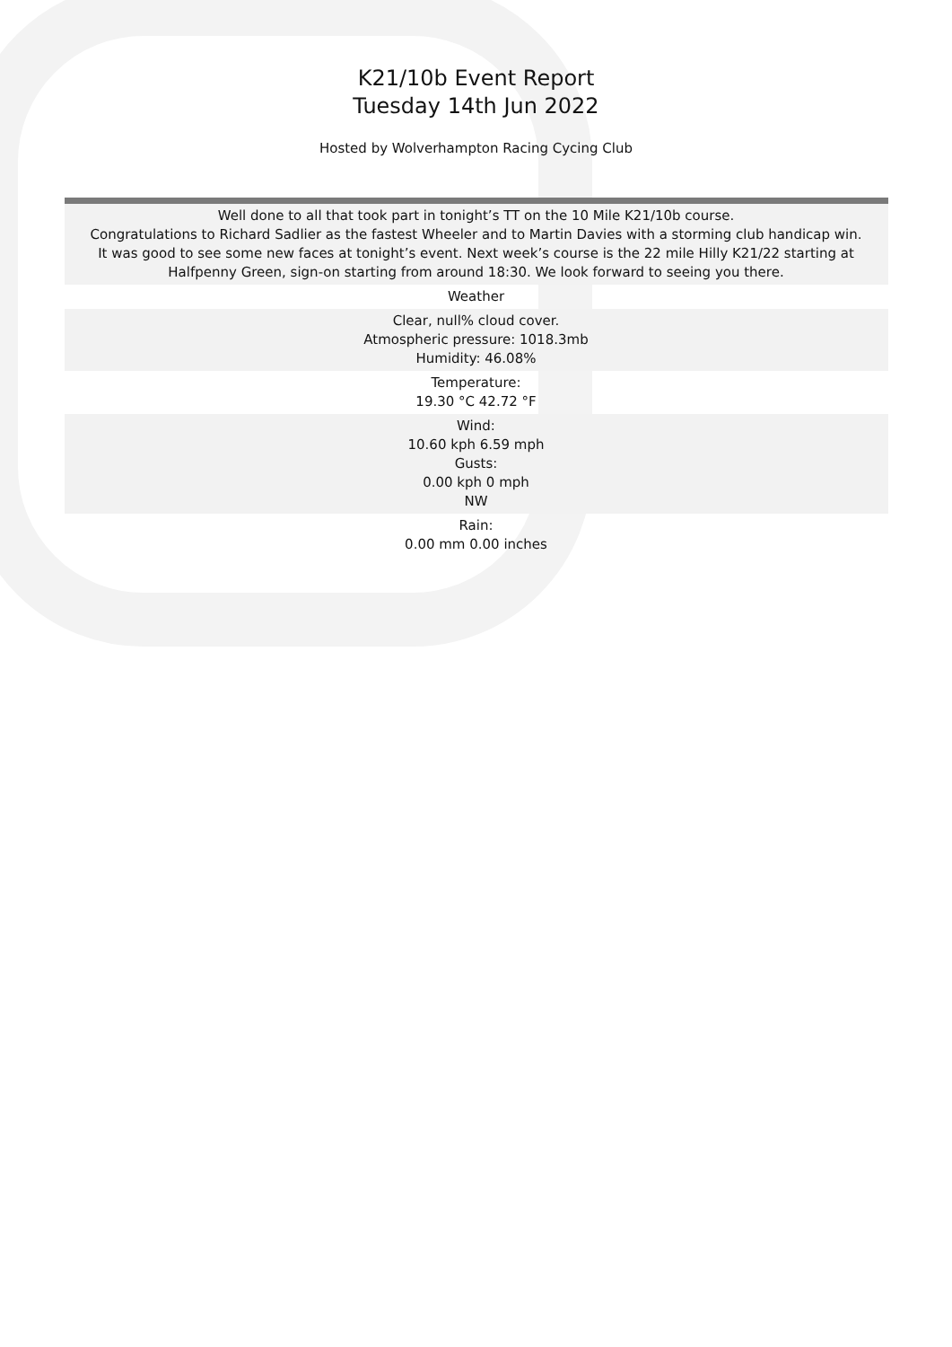K21/10b Event Report
Tuesday 14th Jun 2022
Hosted by Wolverhampton Racing Cycing Club
| Well done to all that took part in tonight’s TT on the 10 Mile K21/10b course. Congratulations to Richard Sadlier as the fastest Wheeler and to Martin Davies with a storming club handicap win. It was good to see some new faces at tonight’s event. Next week’s course is the 22 mile Hilly K21/22 starting at Halfpenny Green, sign-on starting from around 18:30. We look forward to seeing you there. |
| Weather |
| Clear, null% cloud cover. Atmospheric pressure: 1018.3mb Humidity: 46.08% |
| Temperature: 19.30 °C 42.72 °F |
| Wind: 10.60 kph 6.59 mph Gusts: 0.00 kph 0 mph NW |
| Rain: 0.00 mm 0.00 inches |